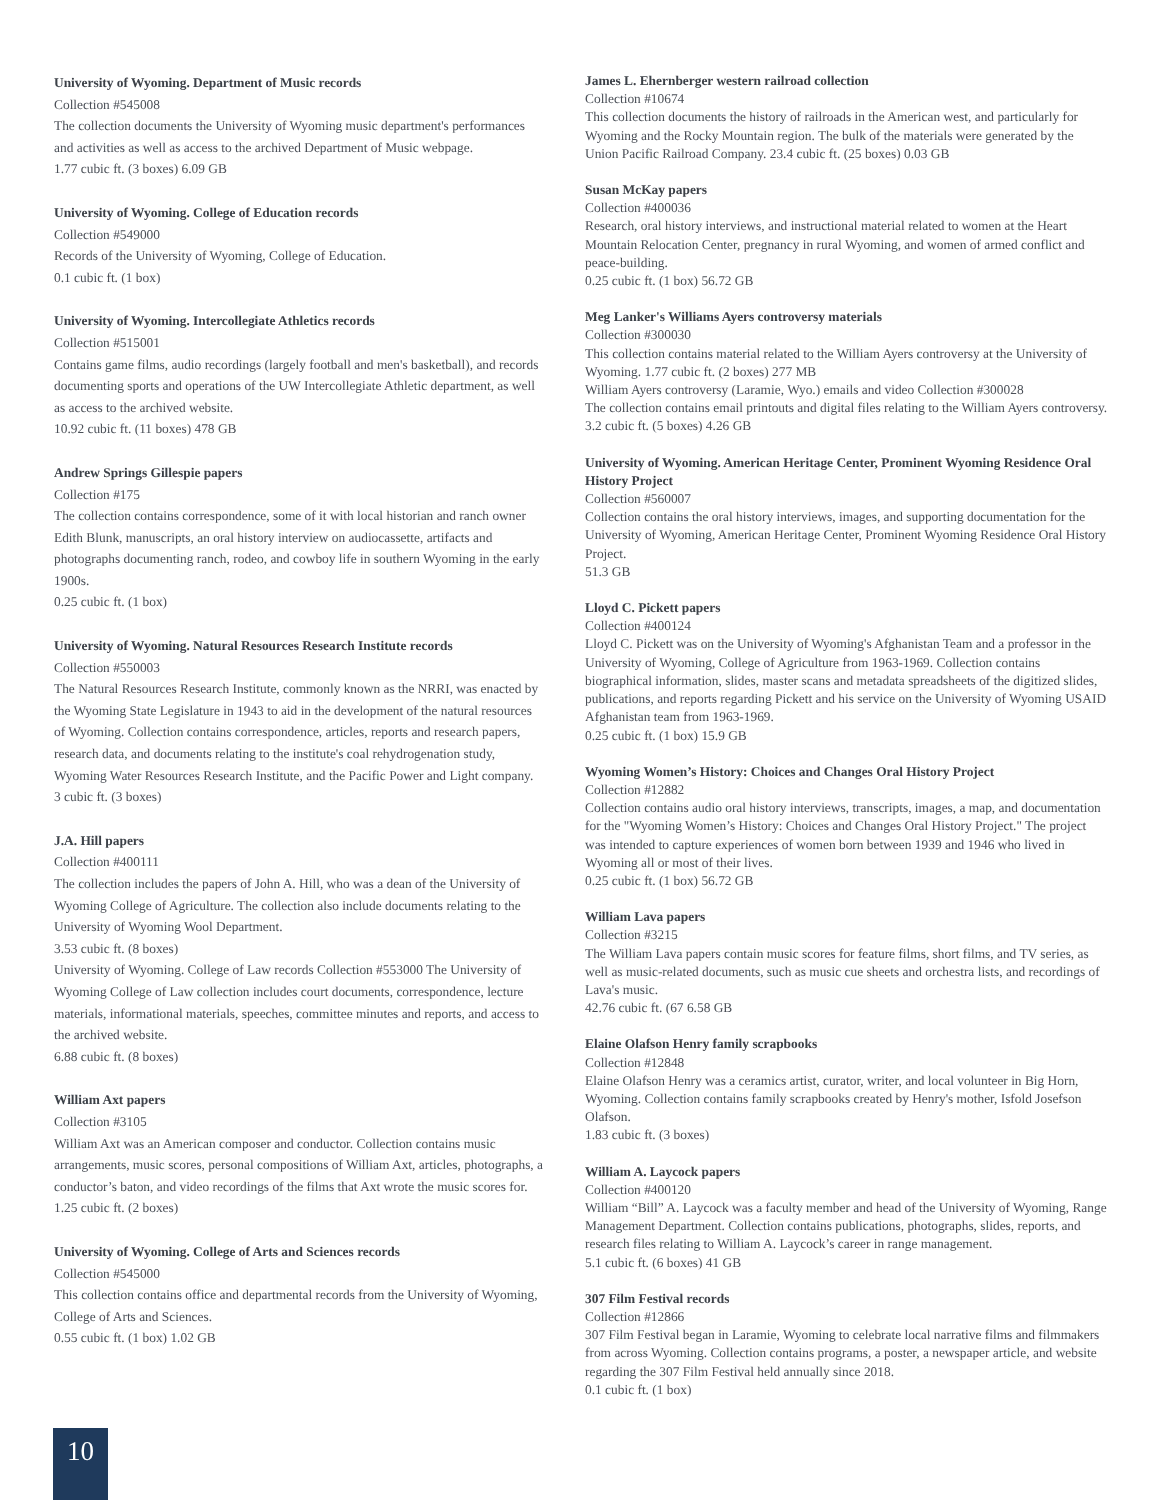University of Wyoming. Department of Music records
Collection #545008
The collection documents the University of Wyoming music department's performances and activities as well as access to the archived Department of Music webpage.
1.77 cubic ft. (3 boxes) 6.09 GB
University of Wyoming. College of Education records
Collection #549000
Records of the University of Wyoming, College of Education.
0.1 cubic ft. (1 box)
University of Wyoming. Intercollegiate Athletics records
Collection #515001
Contains game films, audio recordings (largely football and men's basketball), and records documenting sports and operations of the UW Intercollegiate Athletic department, as well as access to the archived website.
10.92 cubic ft. (11 boxes) 478 GB
Andrew Springs Gillespie papers
Collection #175
The collection contains correspondence, some of it with local historian and ranch owner Edith Blunk, manuscripts, an oral history interview on audiocassette, artifacts and photographs documenting ranch, rodeo, and cowboy life in southern Wyoming in the early 1900s.
0.25 cubic ft. (1 box)
University of Wyoming. Natural Resources Research Institute records
Collection #550003
The Natural Resources Research Institute, commonly known as the NRRI, was enacted by the Wyoming State Legislature in 1943 to aid in the development of the natural resources of Wyoming. Collection contains correspondence, articles, reports and research papers, research data, and documents relating to the institute's coal rehydrogenation study, Wyoming Water Resources Research Institute, and the Pacific Power and Light company.
3 cubic ft. (3 boxes)
J.A. Hill papers
Collection #400111
The collection includes the papers of John A. Hill, who was a dean of the University of Wyoming College of Agriculture. The collection also include documents relating to the University of Wyoming Wool Department.
3.53 cubic ft. (8 boxes)
University of Wyoming. College of Law records Collection #553000 The University of Wyoming College of Law collection includes court documents, correspondence, lecture materials, informational materials, speeches, committee minutes and reports, and access to the archived website.
6.88 cubic ft. (8 boxes)
William Axt papers
Collection #3105
William Axt was an American composer and conductor. Collection contains music arrangements, music scores, personal compositions of William Axt, articles, photographs, a conductor’s baton, and video recordings of the films that Axt wrote the music scores for.
1.25 cubic ft. (2 boxes)
University of Wyoming. College of Arts and Sciences records
Collection #545000
This collection contains office and departmental records from the University of Wyoming, College of Arts and Sciences.
0.55 cubic ft. (1 box) 1.02 GB
James L. Ehernberger western railroad collection
Collection #10674
This collection documents the history of railroads in the American west, and particularly for Wyoming and the Rocky Mountain region. The bulk of the materials were generated by the Union Pacific Railroad Company. 23.4 cubic ft. (25 boxes) 0.03 GB
Susan McKay papers
Collection #400036
Research, oral history interviews, and instructional material related to women at the Heart Mountain Relocation Center, pregnancy in rural Wyoming, and women of armed conflict and peace-building.
0.25 cubic ft. (1 box) 56.72 GB
Meg Lanker's Williams Ayers controversy materials
Collection #300030
This collection contains material related to the William Ayers controversy at the University of Wyoming. 1.77 cubic ft. (2 boxes) 277 MB
William Ayers controversy (Laramie, Wyo.) emails and video Collection #300028
The collection contains email printouts and digital files relating to the William Ayers controversy.
3.2 cubic ft. (5 boxes) 4.26 GB
University of Wyoming. American Heritage Center, Prominent Wyoming Residence Oral History Project
Collection #560007
Collection contains the oral history interviews, images, and supporting documentation for the University of Wyoming, American Heritage Center, Prominent Wyoming Residence Oral History Project.
51.3 GB
Lloyd C. Pickett papers
Collection #400124
Lloyd C. Pickett was on the University of Wyoming's Afghanistan Team and a professor in the University of Wyoming, College of Agriculture from 1963-1969. Collection contains biographical information, slides, master scans and metadata spreadsheets of the digitized slides, publications, and reports regarding Pickett and his service on the University of Wyoming USAID Afghanistan team from 1963-1969.
0.25 cubic ft. (1 box) 15.9 GB
Wyoming Women’s History: Choices and Changes Oral History Project
Collection #12882
Collection contains audio oral history interviews, transcripts, images, a map, and documentation for the "Wyoming Women’s History: Choices and Changes Oral History Project." The project was intended to capture experiences of women born between 1939 and 1946 who lived in Wyoming all or most of their lives.
0.25 cubic ft. (1 box) 56.72 GB
William Lava papers
Collection #3215
The William Lava papers contain music scores for feature films, short films, and TV series, as well as music-related documents, such as music cue sheets and orchestra lists, and recordings of Lava's music.
42.76 cubic ft. (67 6.58 GB
Elaine Olafson Henry family scrapbooks
Collection #12848
Elaine Olafson Henry was a ceramics artist, curator, writer, and local volunteer in Big Horn, Wyoming. Collection contains family scrapbooks created by Henry's mother, Isfold Josefson Olafson.
1.83 cubic ft. (3 boxes)
William A. Laycock papers
Collection #400120
William “Bill” A. Laycock was a faculty member and head of the University of Wyoming, Range Management Department. Collection contains publications, photographs, slides, reports, and research files relating to William A. Laycock’s career in range management.
5.1 cubic ft. (6 boxes) 41 GB
307 Film Festival records
Collection #12866
307 Film Festival began in Laramie, Wyoming to celebrate local narrative films and filmmakers from across Wyoming. Collection contains programs, a poster, a newspaper article, and website regarding the 307 Film Festival held annually since 2018.
0.1 cubic ft. (1 box)
10